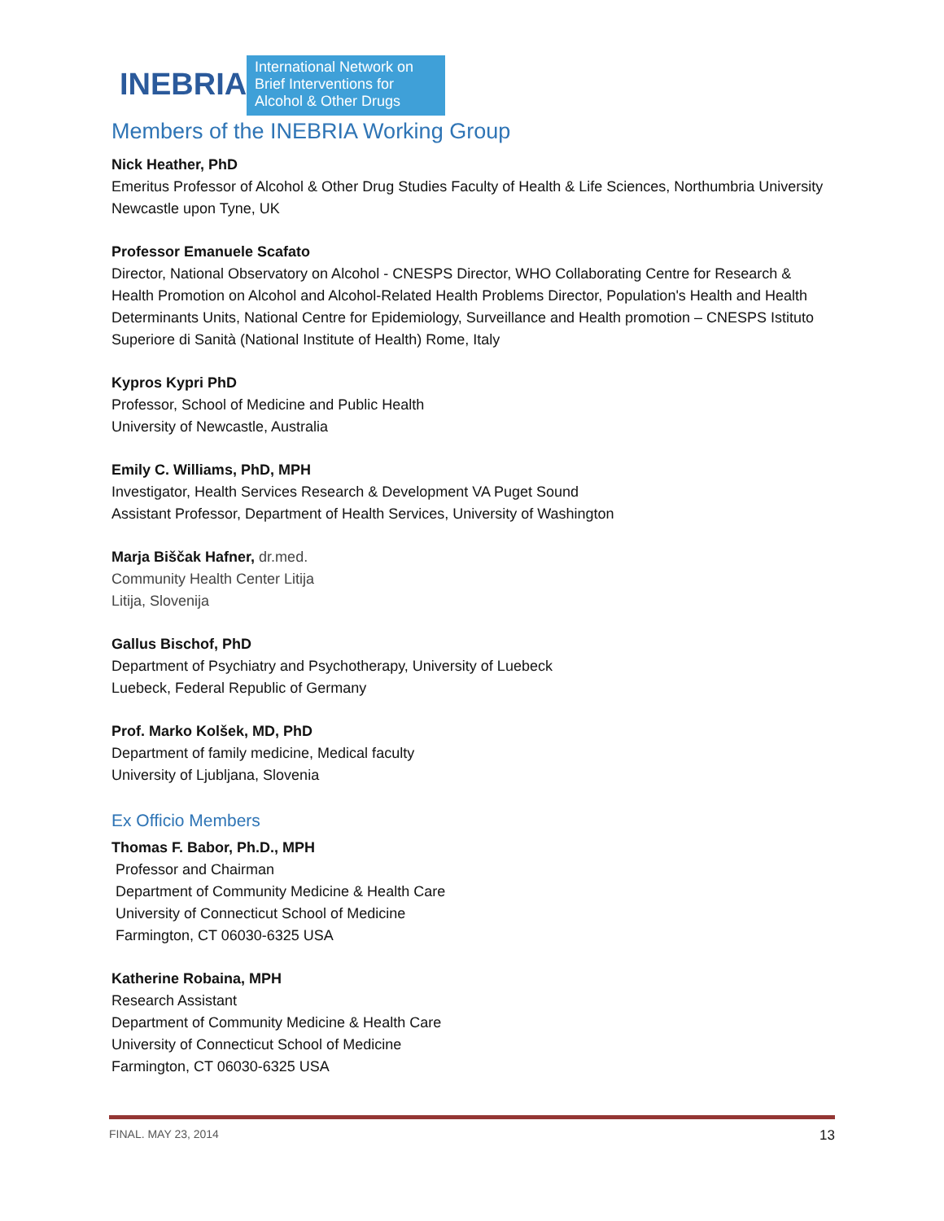INEBRIA
International Network on
Brief Interventions for
Alcohol & Other Drugs
Members of the INEBRIA Working Group
Nick Heather, PhD
Emeritus Professor of Alcohol & Other Drug Studies Faculty of Health & Life Sciences, Northumbria University
Newcastle upon Tyne, UK
Professor Emanuele Scafato
Director, National Observatory on Alcohol - CNESPS Director, WHO Collaborating Centre for Research & Health Promotion on Alcohol and Alcohol-Related Health Problems Director, Population's Health and Health Determinants Units, National Centre for Epidemiology, Surveillance and Health promotion – CNESPS Istituto Superiore di Sanità (National Institute of Health) Rome, Italy
Kypros Kypri PhD
Professor, School of Medicine and Public Health
University of Newcastle, Australia
Emily C. Williams, PhD, MPH
Investigator, Health Services Research & Development VA Puget Sound
Assistant Professor, Department of Health Services, University of Washington
Marja Biščak Hafner, dr.med.
Community Health Center Litija
Litija, Slovenija
Gallus Bischof, PhD
Department of Psychiatry and Psychotherapy, University of Luebeck
Luebeck, Federal Republic of Germany
Prof. Marko Kolšek, MD, PhD
Department of family medicine, Medical faculty
University of Ljubljana, Slovenia
Ex Officio Members
Thomas F. Babor, Ph.D., MPH
Professor and Chairman
Department of Community Medicine & Health Care
University of Connecticut School of Medicine
Farmington, CT 06030-6325 USA
Katherine Robaina, MPH
Research Assistant
Department of Community Medicine & Health Care
University of Connecticut School of Medicine
Farmington, CT 06030-6325 USA
FINAL. MAY 23, 2014 13